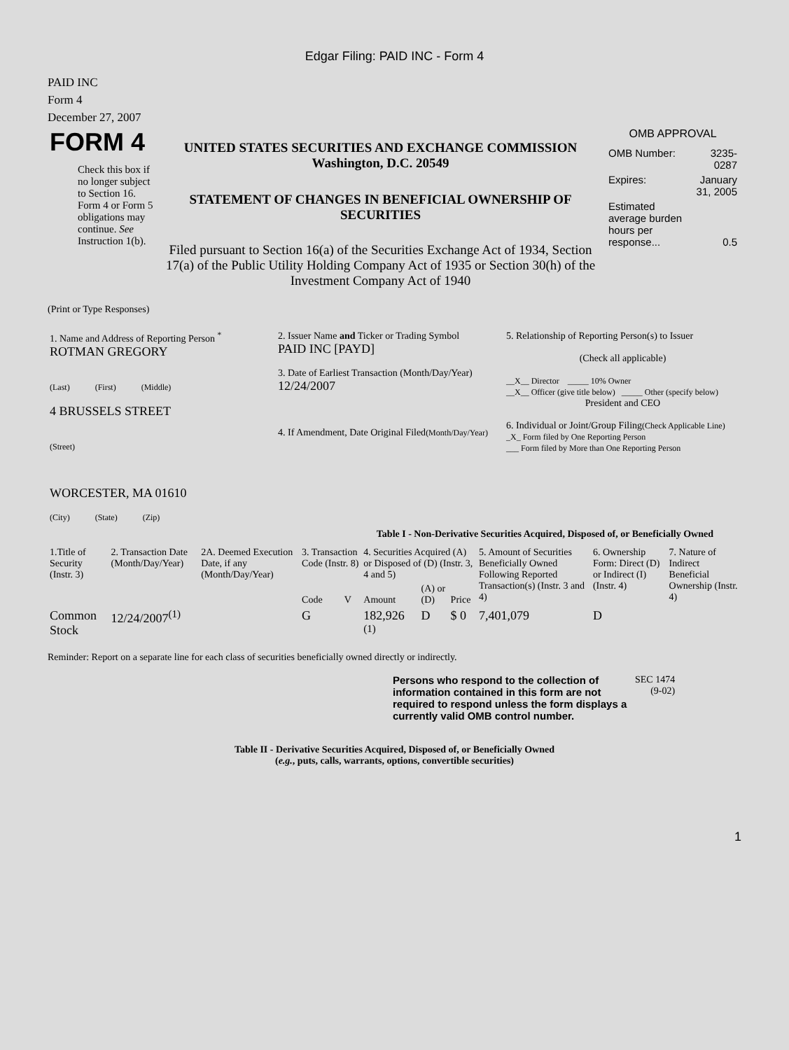Edgar Filing: PAID INC - Form 4
PAID INC
Form 4
December 27, 2007
| FORM 4 Check this box if no longer subject to Section 16. Form 4 or Form 5 obligations may continue. See Instruction 1(b). | UNITED STATES SECURITIES AND EXCHANGE COMMISSION Washington, D.C. 20549 STATEMENT OF CHANGES IN BENEFICIAL OWNERSHIP OF SECURITIES Filed pursuant to Section 16(a) of the Securities Exchange Act of 1934, Section 17(a) of the Public Utility Holding Company Act of 1935 or Section 30(h) of the Investment Company Act of 1940 | OMB APPROVAL / OMB Number: / 3235-0287 / / Expires: / January 31, 2005 / / Estimated average burden hours per response... / 0.5 / |
(Print or Type Responses)
| 1. Name and Address of Reporting Person <sup>*</sup> ROTMAN GREGORY (Last) (First) (Middle) 4 BRUSSELS STREET (Street) WORCESTER, MA 01610 (City) (State) (Zip) | 2. Issuer Name and Ticker or Trading Symbol PAID INC [PAYD] 3. Date of Earliest Transaction (Month/Day/Year) 12/24/2007 4. If Amendment, Date Original Filed (Month/Day/Year) | 5. Relationship of Reporting Person(s) to Issuer (Check all applicable) __X__ Director _____ 10% Owner __X__ Officer (give title below) _____ Other (specify below) President and CEO 6. Individual or Joint/Group Filing (Check Applicable Line) _X_ Form filed by One Reporting Person ___ Form filed by More than One Reporting Person |
Table I - Non-Derivative Securities Acquired, Disposed of, or Beneficially Owned
| 1.Title of Security (Instr. 3) | 2. Transaction Date (Month/Day/Year) | 2A. Deemed Execution Date, if any (Month/Day/Year) | 3. Transaction Code (Instr. 8) | | 4. Securities Acquired (A) or Disposed of (D) (Instr. 3, 4 and 5) | | | 5. Amount of Securities Beneficially Owned Following Reported Transaction(s) (Instr. 3 and 4) | 6. Ownership Form: Direct (D) or Indirect (I) (Instr. 4) | 7. Nature of Indirect Beneficial Ownership (Instr. 4) |
| --- | --- | --- | --- | --- | --- | --- | --- | --- | --- | --- |
| | | | Code | V | Amount | (A) or (D) | Price | | | |
| Common Stock | 12/24/2007<sup>(1)</sup> | | G | | 182,926 <sup>(1)</sup> | D | $ 0 | 7,401,079 | D | |
Reminder: Report on a separate line for each class of securities beneficially owned directly or indirectly.
| Persons who respond to the collection of information contained in this form are not required to respond unless the form displays a currently valid OMB control number. | SEC 1474 (9-02) |
Table II - Derivative Securities Acquired, Disposed of, or Beneficially Owned
(e.g., puts, calls, warrants, options, convertible securities)
1